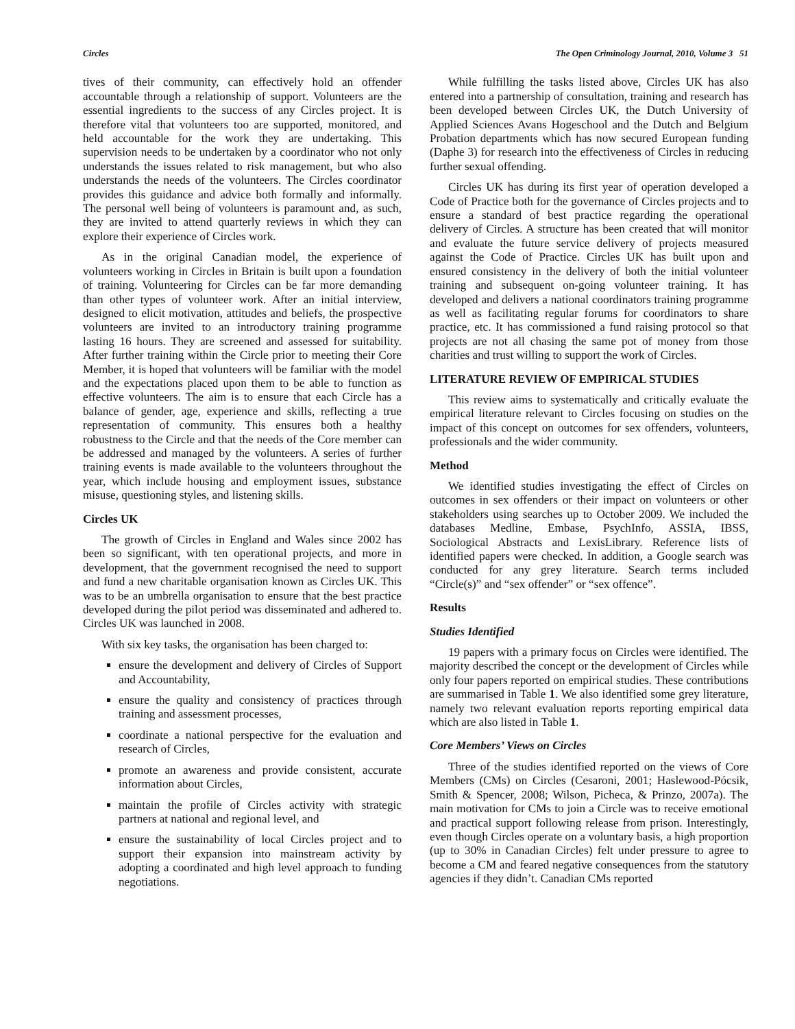Circles The Open Criminology Journal, 2010, Volume 3 51
tives of their community, can effectively hold an offender accountable through a relationship of support. Volunteers are the essential ingredients to the success of any Circles project. It is therefore vital that volunteers too are supported, monitored, and held accountable for the work they are undertaking. This supervision needs to be undertaken by a coordinator who not only understands the issues related to risk management, but who also understands the needs of the volunteers. The Circles coordinator provides this guidance and advice both formally and informally. The personal well being of volunteers is paramount and, as such, they are invited to attend quarterly reviews in which they can explore their experience of Circles work.
As in the original Canadian model, the experience of volunteers working in Circles in Britain is built upon a foundation of training. Volunteering for Circles can be far more demanding than other types of volunteer work. After an initial interview, designed to elicit motivation, attitudes and beliefs, the prospective volunteers are invited to an introductory training programme lasting 16 hours. They are screened and assessed for suitability. After further training within the Circle prior to meeting their Core Member, it is hoped that volunteers will be familiar with the model and the expectations placed upon them to be able to function as effective volunteers. The aim is to ensure that each Circle has a balance of gender, age, experience and skills, reflecting a true representation of community. This ensures both a healthy robustness to the Circle and that the needs of the Core member can be addressed and managed by the volunteers. A series of further training events is made available to the volunteers throughout the year, which include housing and employment issues, substance misuse, questioning styles, and listening skills.
Circles UK
The growth of Circles in England and Wales since 2002 has been so significant, with ten operational projects, and more in development, that the government recognised the need to support and fund a new charitable organisation known as Circles UK. This was to be an umbrella organisation to ensure that the best practice developed during the pilot period was disseminated and adhered to. Circles UK was launched in 2008.
With six key tasks, the organisation has been charged to:
ensure the development and delivery of Circles of Support and Accountability,
ensure the quality and consistency of practices through training and assessment processes,
coordinate a national perspective for the evaluation and research of Circles,
promote an awareness and provide consistent, accurate information about Circles,
maintain the profile of Circles activity with strategic partners at national and regional level, and
ensure the sustainability of local Circles project and to support their expansion into mainstream activity by adopting a coordinated and high level approach to funding negotiations.
While fulfilling the tasks listed above, Circles UK has also entered into a partnership of consultation, training and research has been developed between Circles UK, the Dutch University of Applied Sciences Avans Hogeschool and the Dutch and Belgium Probation departments which has now secured European funding (Daphe 3) for research into the effectiveness of Circles in reducing further sexual offending.
Circles UK has during its first year of operation developed a Code of Practice both for the governance of Circles projects and to ensure a standard of best practice regarding the operational delivery of Circles. A structure has been created that will monitor and evaluate the future service delivery of projects measured against the Code of Practice. Circles UK has built upon and ensured consistency in the delivery of both the initial volunteer training and subsequent on-going volunteer training. It has developed and delivers a national coordinators training programme as well as facilitating regular forums for coordinators to share practice, etc. It has commissioned a fund raising protocol so that projects are not all chasing the same pot of money from those charities and trust willing to support the work of Circles.
LITERATURE REVIEW OF EMPIRICAL STUDIES
This review aims to systematically and critically evaluate the empirical literature relevant to Circles focusing on studies on the impact of this concept on outcomes for sex offenders, volunteers, professionals and the wider community.
Method
We identified studies investigating the effect of Circles on outcomes in sex offenders or their impact on volunteers or other stakeholders using searches up to October 2009. We included the databases Medline, Embase, PsychInfo, ASSIA, IBSS, Sociological Abstracts and LexisLibrary. Reference lists of identified papers were checked. In addition, a Google search was conducted for any grey literature. Search terms included “Circle(s)” and “sex offender” or “sex offence”.
Results
Studies Identified
19 papers with a primary focus on Circles were identified. The majority described the concept or the development of Circles while only four papers reported on empirical studies. These contributions are summarised in Table 1. We also identified some grey literature, namely two relevant evaluation reports reporting empirical data which are also listed in Table 1.
Core Members’ Views on Circles
Three of the studies identified reported on the views of Core Members (CMs) on Circles (Cesaroni, 2001; Haslewood-Pócsik, Smith & Spencer, 2008; Wilson, Picheca, & Prinzo, 2007a). The main motivation for CMs to join a Circle was to receive emotional and practical support following release from prison. Interestingly, even though Circles operate on a voluntary basis, a high proportion (up to 30% in Canadian Circles) felt under pressure to agree to become a CM and feared negative consequences from the statutory agencies if they didn’t. Canadian CMs reported